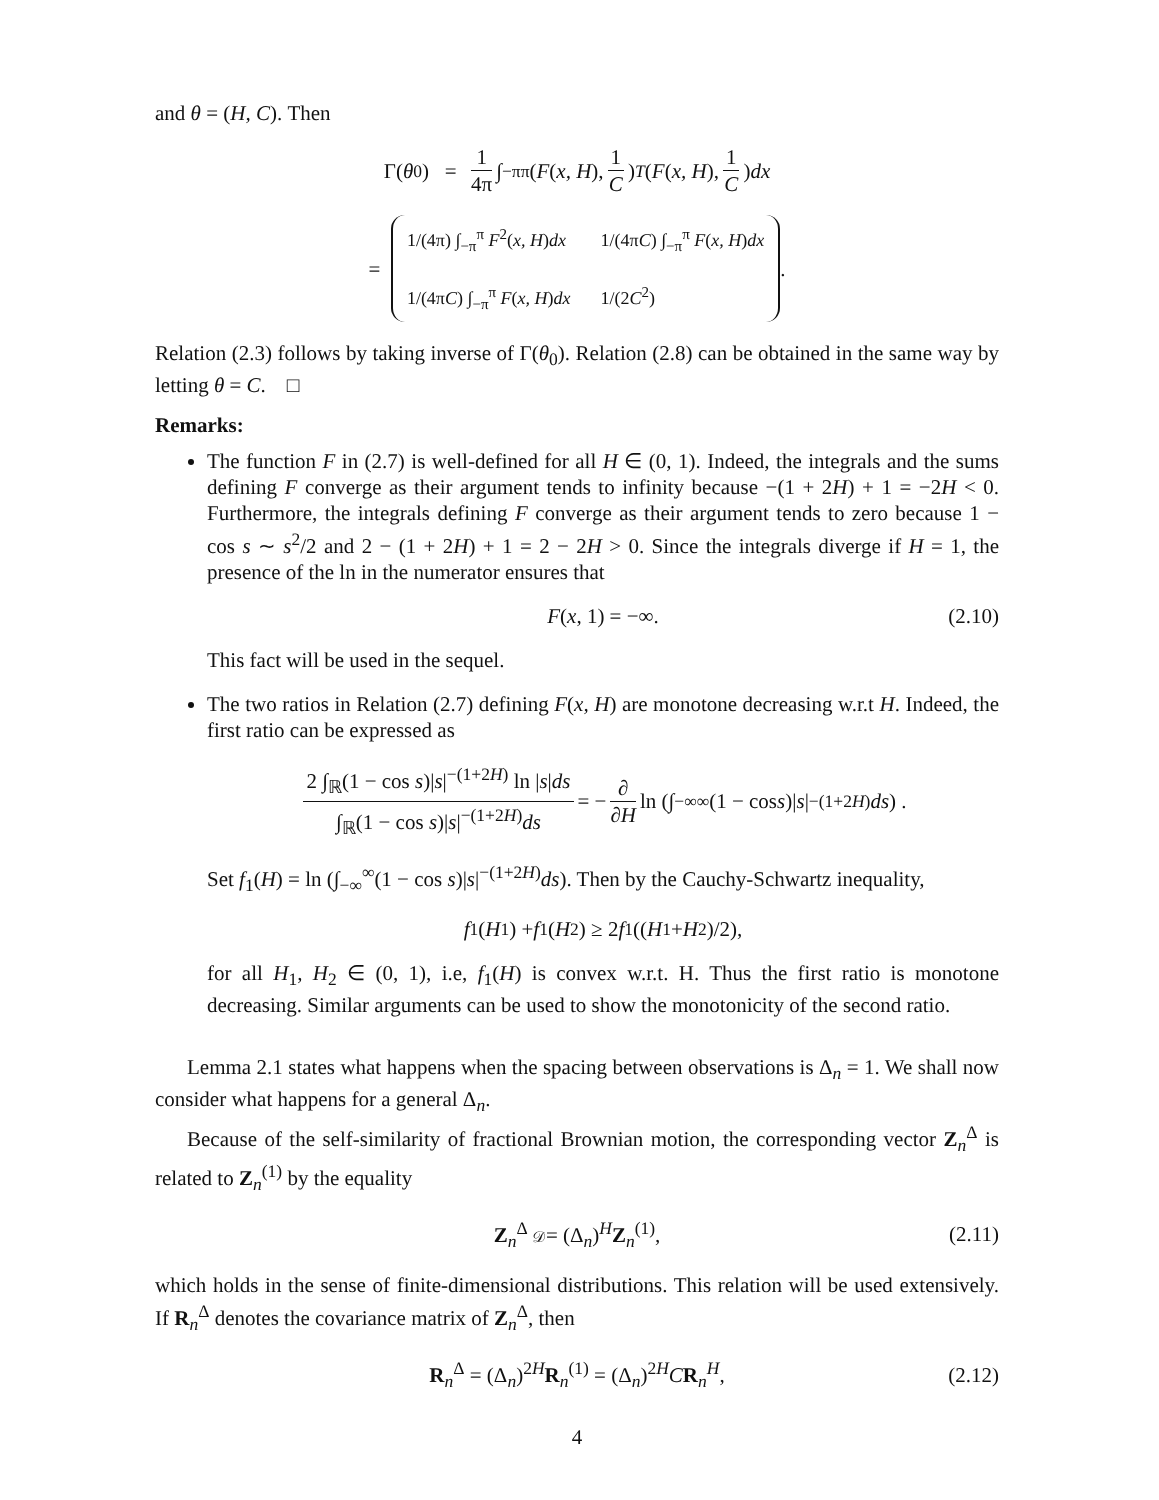and θ = (H, C). Then
Γ(θ<sub>0</sub>) = 1 4π ∫<sub>−π</sub><sup>π</sup> (F (x, H), 1 C)<sup>T</sup> (F (x, H), 1 C) dx
= 1/(4π) ∫<sub>−π</sub><sup>π</sup> F<sup>2</sup>(x, H)dx 1/(4πC) ∫<sub>−π</sub><sup>π</sup> F(x, H)dx 1/(4πC) ∫<sub>−π</sub><sup>π</sup> F(x, H)dx 1/(2C<sup>2</sup>) .
Relation (2.3) follows by taking inverse of Γ(θ<sub>0</sub>). Relation (2.8) can be obtained in the same way by letting θ = C. □
Remarks:
The function F in (2.7) is well-defined for all H ∈ (0, 1). Indeed, the integrals and the sums defining F converge as their argument tends to infinity because −(1 + 2H) + 1 = −2H < 0. Furthermore, the integrals defining F converge as their argument tends to zero because 1 − cos s ∼ s<sup>2</sup>/2 and 2 − (1 + 2H) + 1 = 2 − 2H > 0. Since the integrals diverge if H = 1, the presence of the ln in the numerator ensures that
F(x, 1) = −∞. (2.10)
This fact will be used in the sequel.
The two ratios in Relation (2.7) defining F(x, H) are monotone decreasing w.r.t H. Indeed, the first ratio can be expressed as
2 ∫<sub>ℝ</sub>(1 − cos s)|s|<sup>−(1+2H)</sup> ln |s|ds ∫<sub>ℝ</sub>(1 − cos s)|s|<sup>−(1+2H)</sup>ds = − ∂ ∂H ln (∫<sub>−∞</sub><sup>∞</sup>(1 − cos s)| s |<sup>−(1+2H)</sup> ds) .
Set f<sub>1</sub>(H) = ln (∫<sub>−∞</sub><sup>∞</sup>(1 − cos s)|s|<sup>−(1+2H)</sup>ds). Then by the Cauchy-Schwartz inequality,
f<sub>1</sub>(H<sub>1</sub>) + f<sub>1</sub>(H<sub>2</sub>) ≥ 2 f<sub>1</sub>((H<sub>1</sub> + H<sub>2</sub>)/2),
for all H<sub>1</sub>, H<sub>2</sub> ∈ (0, 1), i.e, f<sub>1</sub>(H) is convex w.r.t. H. Thus the first ratio is monotone decreasing. Similar arguments can be used to show the monotonicity of the second ratio.
Lemma 2.1 states what happens when the spacing between observations is Δ<sub>n</sub> = 1. We shall now consider what happens for a general Δ<sub>n</sub>.
Because of the self-similarity of fractional Brownian motion, the corresponding vector Z<sub>n</sub><sup>Δ</sup> is related to Z<sub>n</sub><sup>(1)</sup> by the equality
Z<sub>n</sub><sup>Δ</sup> 𝒟= (Δ<sub>n</sub>)<sup>H</sup>Z<sub>n</sub><sup>(1)</sup>, (2.11)
which holds in the sense of finite-dimensional distributions. This relation will be used extensively. If R<sub>n</sub><sup>Δ</sup> denotes the covariance matrix of Z<sub>n</sub><sup>Δ</sup>, then
R<sub>n</sub><sup>Δ</sup> = (Δ<sub>n</sub>)<sup>2H</sup>R<sub>n</sub><sup>(1)</sup> = (Δ<sub>n</sub>)<sup>2H</sup>CR<sub>n</sub><sup>H</sup>, (2.12)
4